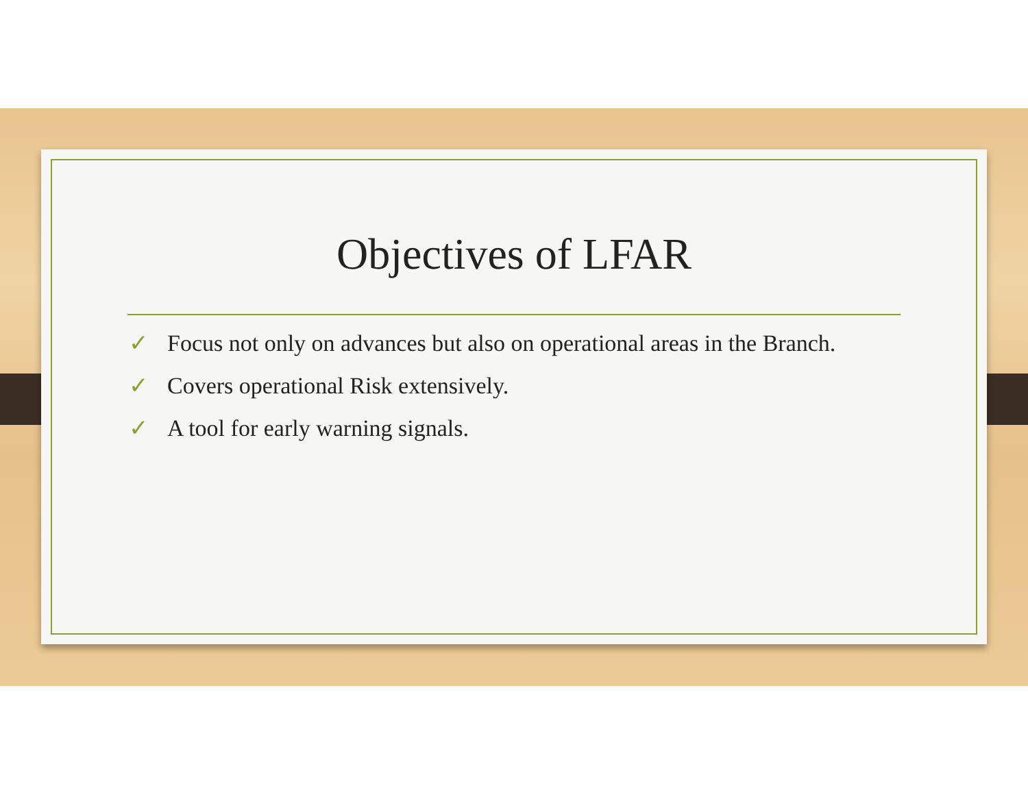Objectives of LFAR
✓ Focus not only on advances but also on operational areas in the Branch.
✓ Covers operational Risk extensively.
✓ A tool for early warning signals.